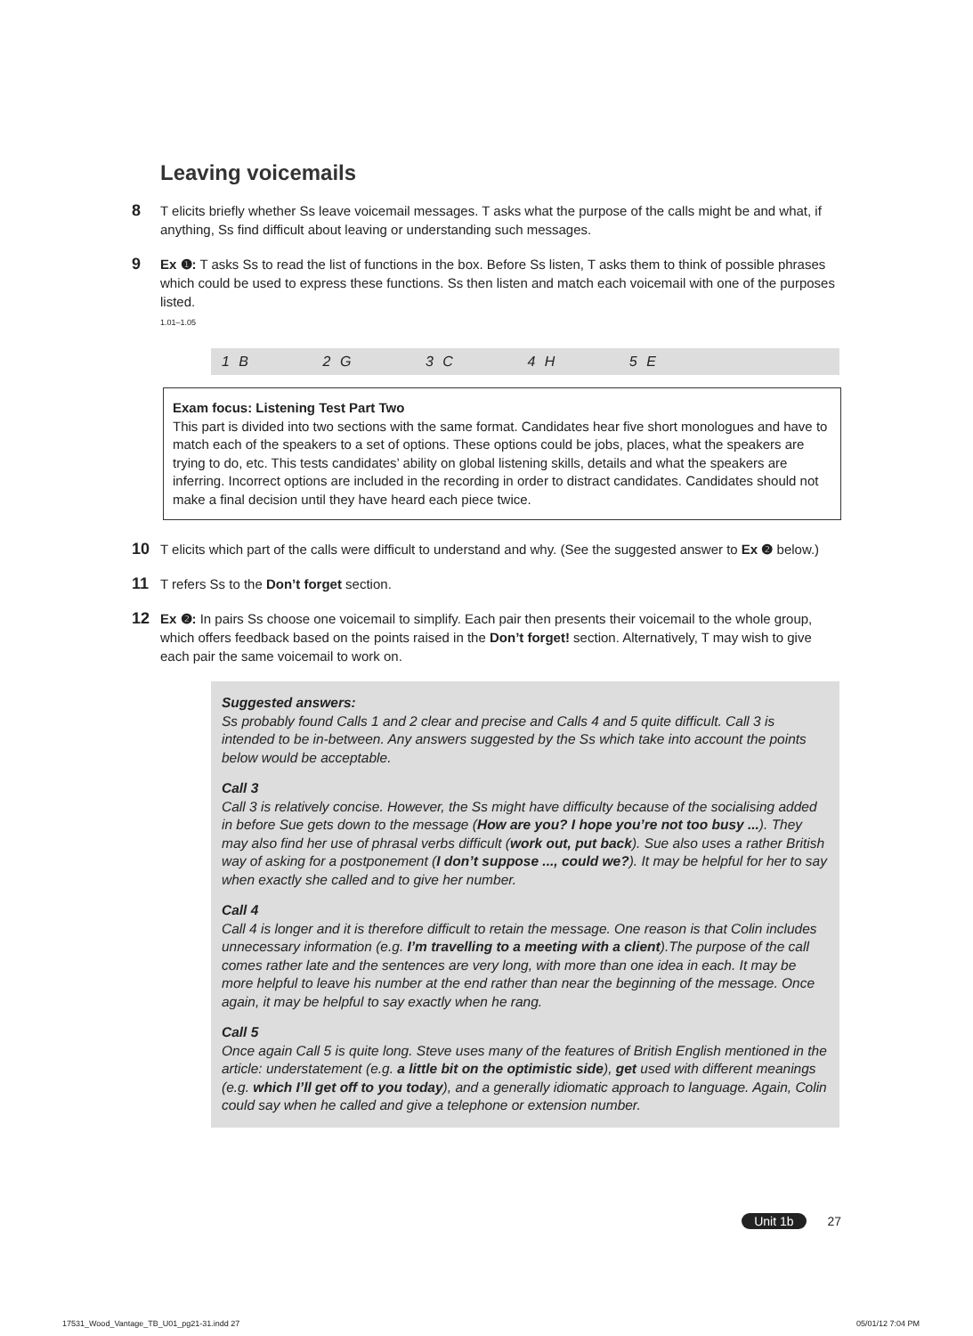Leaving voicemails
8
T elicits briefly whether Ss leave voicemail messages. T asks what the purpose of the calls might be and what, if anything, Ss find difficult about leaving or understanding such messages.
9
Ex ❶: T asks Ss to read the list of functions in the box. Before Ss listen, T asks them to think of possible phrases which could be used to express these functions. Ss then listen and match each voicemail with one of the purposes listed.
1.01–1.05
1 B 2 G 3 C 4 H 5 E
Exam focus: Listening Test Part Two
This part is divided into two sections with the same format. Candidates hear five short monologues and have to match each of the speakers to a set of options. These options could be jobs, places, what the speakers are trying to do, etc. This tests candidates’ ability on global listening skills, details and what the speakers are inferring. Incorrect options are included in the recording in order to distract candidates. Candidates should not make a final decision until they have heard each piece twice.
10
T elicits which part of the calls were difficult to understand and why. (See the suggested answer to Ex ❷ below.)
11
T refers Ss to the Don’t forget section.
12
Ex ❷: In pairs Ss choose one voicemail to simplify. Each pair then presents their voicemail to the whole group, which offers feedback based on the points raised in the Don’t forget! section. Alternatively, T may wish to give each pair the same voicemail to work on.
Suggested answers:
Ss probably found Calls 1 and 2 clear and precise and Calls 4 and 5 quite difficult. Call 3 is intended to be in-between. Any answers suggested by the Ss which take into account the points below would be acceptable.
Call 3
Call 3 is relatively concise. However, the Ss might have difficulty because of the socialising added in before Sue gets down to the message (How are you? I hope you’re not too busy ...). They may also find her use of phrasal verbs difficult (work out, put back). Sue also uses a rather British way of asking for a postponement (I don’t suppose ..., could we?). It may be helpful for her to say when exactly she called and to give her number.
Call 4
Call 4 is longer and it is therefore difficult to retain the message. One reason is that Colin includes unnecessary information (e.g. I’m travelling to a meeting with a client).The purpose of the call comes rather late and the sentences are very long, with more than one idea in each. It may be more helpful to leave his number at the end rather than near the beginning of the message. Once again, it may be helpful to say exactly when he rang.
Call 5
Once again Call 5 is quite long. Steve uses many of the features of British English mentioned in the article: understatement (e.g. a little bit on the optimistic side), get used with different meanings (e.g. which I’ll get off to you today), and a generally idiomatic approach to language. Again, Colin could say when he called and give a telephone or extension number.
Unit 1b 27
17531_Wood_Vantage_TB_U01_pg21-31.indd 27 05/01/12 7:04 PM